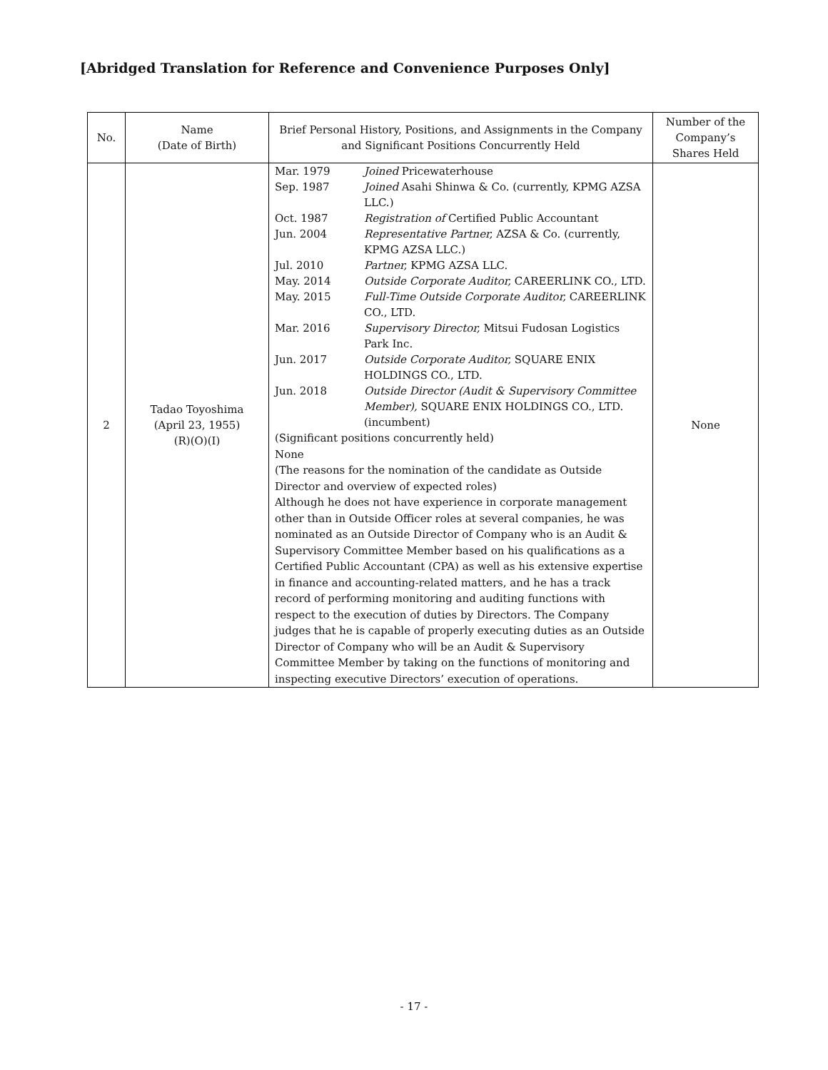[Abridged Translation for Reference and Convenience Purposes Only]
| No. | Name (Date of Birth) | Brief Personal History, Positions, and Assignments in the Company and Significant Positions Concurrently Held | Number of the Company’s Shares Held |
| --- | --- | --- | --- |
| 2 | Tadao Toyoshima (April 23, 1955) (R)(O)(I) | / Mar. 1979 / Joined Pricewaterhouse / / Sep. 1987 / Joined Asahi Shinwa & Co. (currently, KPMG AZSA LLC.) / / Oct. 1987 / Registration of Certified Public Accountant / / Jun. 2004 / Representative Partner, AZSA & Co. (currently, KPMG AZSA LLC.) / / Jul. 2010 / Partner, KPMG AZSA LLC. / / May. 2014 / Outside Corporate Auditor, CAREERLINK CO., LTD. / / May. 2015 / Full-Time Outside Corporate Auditor, CAREERLINK CO., LTD. / / Mar. 2016 / Supervisory Director, Mitsui Fudosan Logistics Park Inc. / / Jun. 2017 / Outside Corporate Auditor, SQUARE ENIX HOLDINGS CO., LTD. / / Jun. 2018 / Outside Director (Audit & Supervisory Committee Member), SQUARE ENIX HOLDINGS CO., LTD. (incumbent) / (Significant positions concurrently held) None (The reasons for the nomination of the candidate as Outside Director and overview of expected roles) Although he does not have experience in corporate management other than in Outside Officer roles at several companies, he was nominated as an Outside Director of Company who is an Audit & Supervisory Committee Member based on his qualifications as a Certified Public Accountant (CPA) as well as his extensive expertise in finance and accounting-related matters, and he has a track record of performing monitoring and auditing functions with respect to the execution of duties by Directors. The Company judges that he is capable of properly executing duties as an Outside Director of Company who will be an Audit & Supervisory Committee Member by taking on the functions of monitoring and inspecting executive Directors’ execution of operations. | None |
- 17 -